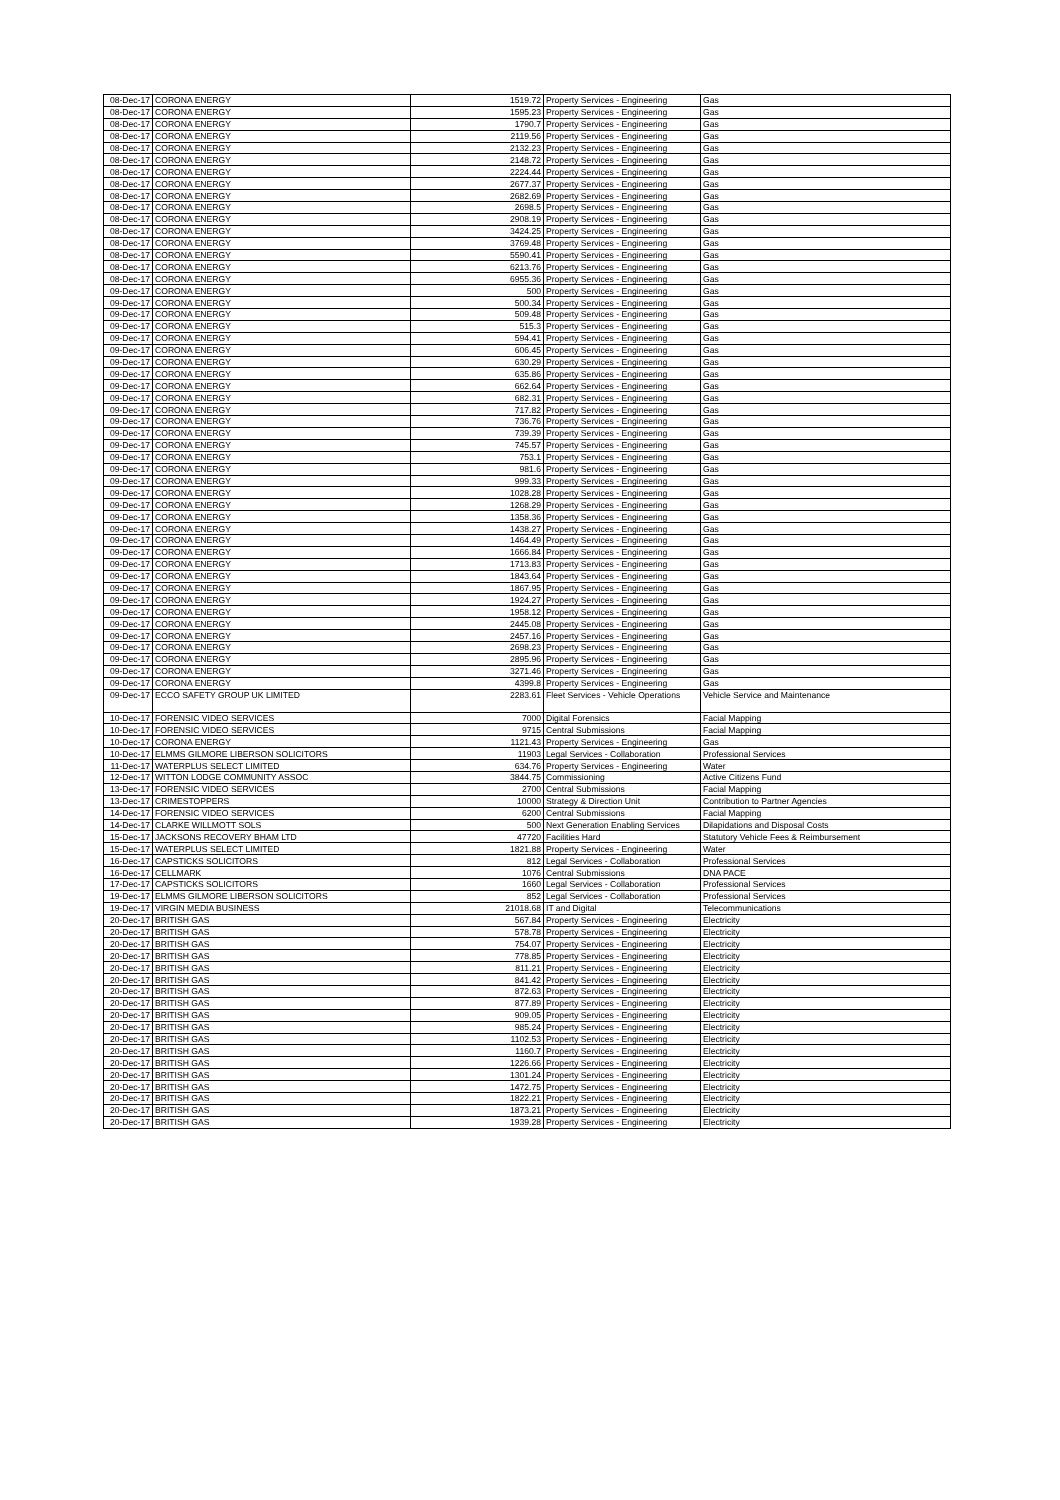| 08-Dec-17 | CORONA ENERGY | 1519.72 | Property Services - Engineering | Gas |
| 08-Dec-17 | CORONA ENERGY | 1595.23 | Property Services - Engineering | Gas |
| 08-Dec-17 | CORONA ENERGY | 1790.7 | Property Services - Engineering | Gas |
| 08-Dec-17 | CORONA ENERGY | 2119.56 | Property Services - Engineering | Gas |
| 08-Dec-17 | CORONA ENERGY | 2132.23 | Property Services - Engineering | Gas |
| 08-Dec-17 | CORONA ENERGY | 2148.72 | Property Services - Engineering | Gas |
| 08-Dec-17 | CORONA ENERGY | 2224.44 | Property Services - Engineering | Gas |
| 08-Dec-17 | CORONA ENERGY | 2677.37 | Property Services - Engineering | Gas |
| 08-Dec-17 | CORONA ENERGY | 2682.69 | Property Services - Engineering | Gas |
| 08-Dec-17 | CORONA ENERGY | 2698.5 | Property Services - Engineering | Gas |
| 08-Dec-17 | CORONA ENERGY | 2908.19 | Property Services - Engineering | Gas |
| 08-Dec-17 | CORONA ENERGY | 3424.25 | Property Services - Engineering | Gas |
| 08-Dec-17 | CORONA ENERGY | 3769.48 | Property Services - Engineering | Gas |
| 08-Dec-17 | CORONA ENERGY | 5590.41 | Property Services - Engineering | Gas |
| 08-Dec-17 | CORONA ENERGY | 6213.76 | Property Services - Engineering | Gas |
| 08-Dec-17 | CORONA ENERGY | 6955.36 | Property Services - Engineering | Gas |
| 09-Dec-17 | CORONA ENERGY | 500 | Property Services - Engineering | Gas |
| 09-Dec-17 | CORONA ENERGY | 500.34 | Property Services - Engineering | Gas |
| 09-Dec-17 | CORONA ENERGY | 509.48 | Property Services - Engineering | Gas |
| 09-Dec-17 | CORONA ENERGY | 515.3 | Property Services - Engineering | Gas |
| 09-Dec-17 | CORONA ENERGY | 594.41 | Property Services - Engineering | Gas |
| 09-Dec-17 | CORONA ENERGY | 606.45 | Property Services - Engineering | Gas |
| 09-Dec-17 | CORONA ENERGY | 630.29 | Property Services - Engineering | Gas |
| 09-Dec-17 | CORONA ENERGY | 635.86 | Property Services - Engineering | Gas |
| 09-Dec-17 | CORONA ENERGY | 662.64 | Property Services - Engineering | Gas |
| 09-Dec-17 | CORONA ENERGY | 682.31 | Property Services - Engineering | Gas |
| 09-Dec-17 | CORONA ENERGY | 717.82 | Property Services - Engineering | Gas |
| 09-Dec-17 | CORONA ENERGY | 736.76 | Property Services - Engineering | Gas |
| 09-Dec-17 | CORONA ENERGY | 739.39 | Property Services - Engineering | Gas |
| 09-Dec-17 | CORONA ENERGY | 745.57 | Property Services - Engineering | Gas |
| 09-Dec-17 | CORONA ENERGY | 753.1 | Property Services - Engineering | Gas |
| 09-Dec-17 | CORONA ENERGY | 981.6 | Property Services - Engineering | Gas |
| 09-Dec-17 | CORONA ENERGY | 999.33 | Property Services - Engineering | Gas |
| 09-Dec-17 | CORONA ENERGY | 1028.28 | Property Services - Engineering | Gas |
| 09-Dec-17 | CORONA ENERGY | 1268.29 | Property Services - Engineering | Gas |
| 09-Dec-17 | CORONA ENERGY | 1358.36 | Property Services - Engineering | Gas |
| 09-Dec-17 | CORONA ENERGY | 1438.27 | Property Services - Engineering | Gas |
| 09-Dec-17 | CORONA ENERGY | 1464.49 | Property Services - Engineering | Gas |
| 09-Dec-17 | CORONA ENERGY | 1666.84 | Property Services - Engineering | Gas |
| 09-Dec-17 | CORONA ENERGY | 1713.83 | Property Services - Engineering | Gas |
| 09-Dec-17 | CORONA ENERGY | 1843.64 | Property Services - Engineering | Gas |
| 09-Dec-17 | CORONA ENERGY | 1867.95 | Property Services - Engineering | Gas |
| 09-Dec-17 | CORONA ENERGY | 1924.27 | Property Services - Engineering | Gas |
| 09-Dec-17 | CORONA ENERGY | 1958.12 | Property Services - Engineering | Gas |
| 09-Dec-17 | CORONA ENERGY | 2445.08 | Property Services - Engineering | Gas |
| 09-Dec-17 | CORONA ENERGY | 2457.16 | Property Services - Engineering | Gas |
| 09-Dec-17 | CORONA ENERGY | 2698.23 | Property Services - Engineering | Gas |
| 09-Dec-17 | CORONA ENERGY | 2895.96 | Property Services - Engineering | Gas |
| 09-Dec-17 | CORONA ENERGY | 3271.46 | Property Services - Engineering | Gas |
| 09-Dec-17 | CORONA ENERGY | 4399.8 | Property Services - Engineering | Gas |
| 09-Dec-17 | ECCO SAFETY GROUP UK LIMITED | 2283.61 | Fleet Services - Vehicle Operations | Vehicle Service and Maintenance |
| 10-Dec-17 | FORENSIC VIDEO SERVICES | 7000 | Digital Forensics | Facial Mapping |
| 10-Dec-17 | FORENSIC VIDEO SERVICES | 9715 | Central Submissions | Facial Mapping |
| 10-Dec-17 | CORONA ENERGY | 1121.43 | Property Services - Engineering | Gas |
| 10-Dec-17 | ELMMS GILMORE LIBERSON SOLICITORS | 11903 | Legal Services - Collaboration | Professional Services |
| 11-Dec-17 | WATERPLUS SELECT LIMITED | 634.76 | Property Services - Engineering | Water |
| 12-Dec-17 | WITTON LODGE COMMUNITY ASSOC | 3844.75 | Commissioning | Active Citizens Fund |
| 13-Dec-17 | FORENSIC VIDEO SERVICES | 2700 | Central Submissions | Facial Mapping |
| 13-Dec-17 | CRIMESTOPPERS | 10000 | Strategy & Direction Unit | Contribution to Partner Agencies |
| 14-Dec-17 | FORENSIC VIDEO SERVICES | 6200 | Central Submissions | Facial Mapping |
| 14-Dec-17 | CLARKE WILLMOTT SOLS | 500 | Next Generation Enabling Services | Dilapidations and Disposal Costs |
| 15-Dec-17 | JACKSONS RECOVERY BHAM LTD | 47720 | Facilities Hard | Statutory Vehicle Fees & Reimbursement |
| 15-Dec-17 | WATERPLUS SELECT LIMITED | 1821.88 | Property Services - Engineering | Water |
| 16-Dec-17 | CAPSTICKS SOLICITORS | 812 | Legal Services - Collaboration | Professional Services |
| 16-Dec-17 | CELLMARK | 1076 | Central Submissions | DNA PACE |
| 17-Dec-17 | CAPSTICKS SOLICITORS | 1660 | Legal Services - Collaboration | Professional Services |
| 19-Dec-17 | ELMMS GILMORE LIBERSON SOLICITORS | 852 | Legal Services - Collaboration | Professional Services |
| 19-Dec-17 | VIRGIN MEDIA BUSINESS | 21018.68 | IT and Digital | Telecommunications |
| 20-Dec-17 | BRITISH GAS | 567.84 | Property Services - Engineering | Electricity |
| 20-Dec-17 | BRITISH GAS | 578.78 | Property Services - Engineering | Electricity |
| 20-Dec-17 | BRITISH GAS | 754.07 | Property Services - Engineering | Electricity |
| 20-Dec-17 | BRITISH GAS | 778.85 | Property Services - Engineering | Electricity |
| 20-Dec-17 | BRITISH GAS | 811.21 | Property Services - Engineering | Electricity |
| 20-Dec-17 | BRITISH GAS | 841.42 | Property Services - Engineering | Electricity |
| 20-Dec-17 | BRITISH GAS | 872.63 | Property Services - Engineering | Electricity |
| 20-Dec-17 | BRITISH GAS | 877.89 | Property Services - Engineering | Electricity |
| 20-Dec-17 | BRITISH GAS | 909.05 | Property Services - Engineering | Electricity |
| 20-Dec-17 | BRITISH GAS | 985.24 | Property Services - Engineering | Electricity |
| 20-Dec-17 | BRITISH GAS | 1102.53 | Property Services - Engineering | Electricity |
| 20-Dec-17 | BRITISH GAS | 1160.7 | Property Services - Engineering | Electricity |
| 20-Dec-17 | BRITISH GAS | 1226.66 | Property Services - Engineering | Electricity |
| 20-Dec-17 | BRITISH GAS | 1301.24 | Property Services - Engineering | Electricity |
| 20-Dec-17 | BRITISH GAS | 1472.75 | Property Services - Engineering | Electricity |
| 20-Dec-17 | BRITISH GAS | 1822.21 | Property Services - Engineering | Electricity |
| 20-Dec-17 | BRITISH GAS | 1873.21 | Property Services - Engineering | Electricity |
| 20-Dec-17 | BRITISH GAS | 1939.28 | Property Services - Engineering | Electricity |